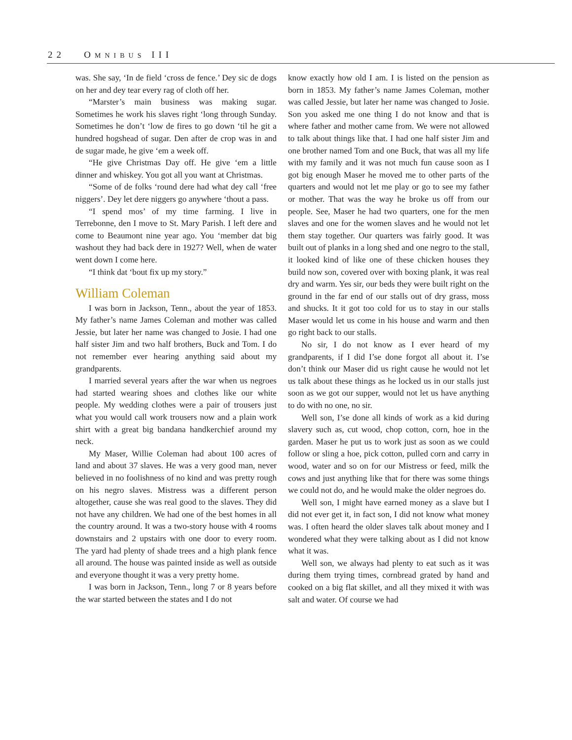22 OMNIBUS III
was. She say, ‘In de field ‘cross de fence.’ Dey sic de dogs on her and dey tear every rag of cloth off her.
“Marster’s main business was making sugar. Sometimes he work his slaves right ‘long through Sunday. Sometimes he don’t ‘low de fires to go down ‘til he git a hundred hogshead of sugar. Den after de crop was in and de sugar made, he give ‘em a week off.
“He give Christmas Day off. He give ‘em a little dinner and whiskey. You got all you want at Christmas.
“Some of de folks ‘round dere had what dey call ‘free niggers’. Dey let dere niggers go anywhere ‘thout a pass.
“I spend mos’ of my time farming. I live in Terrebonne, den I move to St. Mary Parish. I left dere and come to Beaumont nine year ago. You ‘member dat big washout they had back dere in 1927? Well, when de water went down I come here.
“I think dat ‘bout fix up my story.”
William Coleman
I was born in Jackson, Tenn., about the year of 1853. My father’s name James Coleman and mother was called Jessie, but later her name was changed to Josie. I had one half sister Jim and two half brothers, Buck and Tom. I do not remember ever hearing anything said about my grandparents.
I married several years after the war when us negroes had started wearing shoes and clothes like our white people. My wedding clothes were a pair of trousers just what you would call work trousers now and a plain work shirt with a great big bandana handkerchief around my neck.
My Maser, Willie Coleman had about 100 acres of land and about 37 slaves. He was a very good man, never believed in no foolishness of no kind and was pretty rough on his negro slaves. Mistress was a different person altogether, cause she was real good to the slaves. They did not have any children. We had one of the best homes in all the country around. It was a two-story house with 4 rooms downstairs and 2 upstairs with one door to every room. The yard had plenty of shade trees and a high plank fence all around. The house was painted inside as well as outside and everyone thought it was a very pretty home.
I was born in Jackson, Tenn., long 7 or 8 years before the war started between the states and I do not
know exactly how old I am. I is listed on the pension as born in 1853. My father’s name James Coleman, mother was called Jessie, but later her name was changed to Josie. Son you asked me one thing I do not know and that is where father and mother came from. We were not allowed to talk about things like that. I had one half sister Jim and one brother named Tom and one Buck, that was all my life with my family and it was not much fun cause soon as I got big enough Maser he moved me to other parts of the quarters and would not let me play or go to see my father or mother. That was the way he broke us off from our people. See, Maser he had two quarters, one for the men slaves and one for the women slaves and he would not let them stay together. Our quarters was fairly good. It was built out of planks in a long shed and one negro to the stall, it looked kind of like one of these chicken houses they build now son, covered over with boxing plank, it was real dry and warm. Yes sir, our beds they were built right on the ground in the far end of our stalls out of dry grass, moss and shucks. It it got too cold for us to stay in our stalls Maser would let us come in his house and warm and then go right back to our stalls.
No sir, I do not know as I ever heard of my grandparents, if I did I’se done forgot all about it. I’se don’t think our Maser did us right cause he would not let us talk about these things as he locked us in our stalls just soon as we got our supper, would not let us have anything to do with no one, no sir.
Well son, I’se done all kinds of work as a kid during slavery such as, cut wood, chop cotton, corn, hoe in the garden. Maser he put us to work just as soon as we could follow or sling a hoe, pick cotton, pulled corn and carry in wood, water and so on for our Mistress or feed, milk the cows and just anything like that for there was some things we could not do, and he would make the older negroes do.
Well son, I might have earned money as a slave but I did not ever get it, in fact son, I did not know what money was. I often heard the older slaves talk about money and I wondered what they were talking about as I did not know what it was.
Well son, we always had plenty to eat such as it was during them trying times, cornbread grated by hand and cooked on a big flat skillet, and all they mixed it with was salt and water. Of course we had